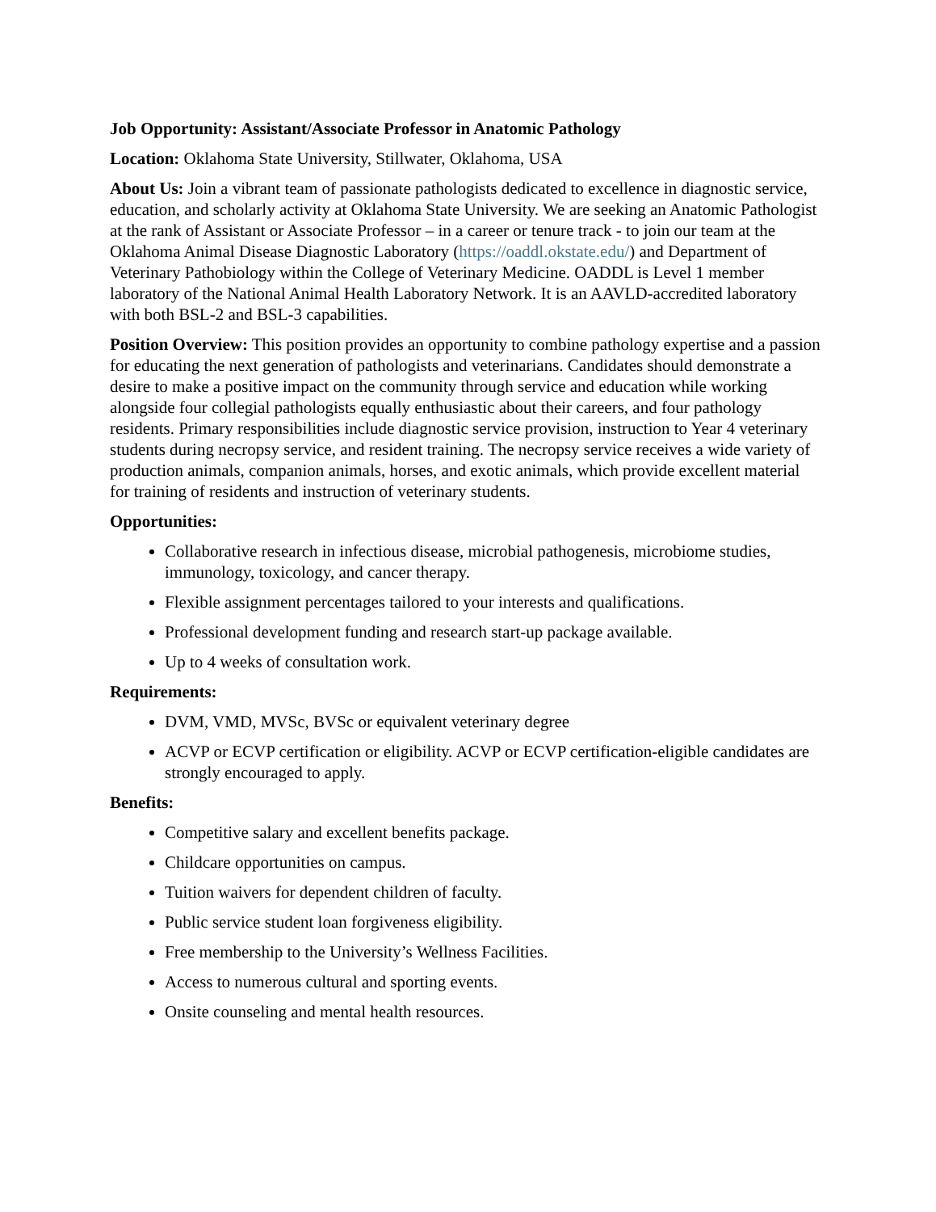Job Opportunity: Assistant/Associate Professor in Anatomic Pathology
Location: Oklahoma State University, Stillwater, Oklahoma, USA
About Us: Join a vibrant team of passionate pathologists dedicated to excellence in diagnostic service, education, and scholarly activity at Oklahoma State University. We are seeking an Anatomic Pathologist at the rank of Assistant or Associate Professor – in a career or tenure track - to join our team at the Oklahoma Animal Disease Diagnostic Laboratory (https://oaddl.okstate.edu/) and Department of Veterinary Pathobiology within the College of Veterinary Medicine. OADDL is Level 1 member laboratory of the National Animal Health Laboratory Network. It is an AAVLD-accredited laboratory with both BSL-2 and BSL-3 capabilities.
Position Overview: This position provides an opportunity to combine pathology expertise and a passion for educating the next generation of pathologists and veterinarians. Candidates should demonstrate a desire to make a positive impact on the community through service and education while working alongside four collegial pathologists equally enthusiastic about their careers, and four pathology residents. Primary responsibilities include diagnostic service provision, instruction to Year 4 veterinary students during necropsy service, and resident training. The necropsy service receives a wide variety of production animals, companion animals, horses, and exotic animals, which provide excellent material for training of residents and instruction of veterinary students.
Opportunities:
Collaborative research in infectious disease, microbial pathogenesis, microbiome studies, immunology, toxicology, and cancer therapy.
Flexible assignment percentages tailored to your interests and qualifications.
Professional development funding and research start-up package available.
Up to 4 weeks of consultation work.
Requirements:
DVM, VMD, MVSc, BVSc or equivalent veterinary degree
ACVP or ECVP certification or eligibility. ACVP or ECVP certification-eligible candidates are strongly encouraged to apply.
Benefits:
Competitive salary and excellent benefits package.
Childcare opportunities on campus.
Tuition waivers for dependent children of faculty.
Public service student loan forgiveness eligibility.
Free membership to the University’s Wellness Facilities.
Access to numerous cultural and sporting events.
Onsite counseling and mental health resources.